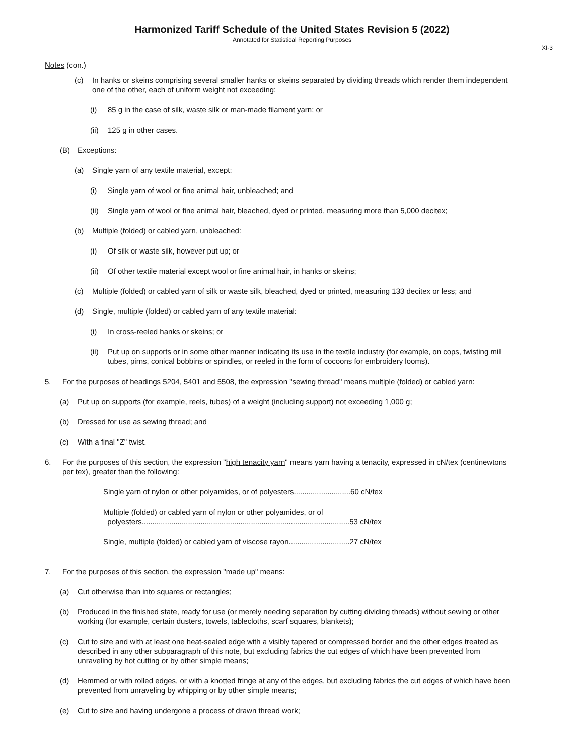Harmonized Tariff Schedule of the United States Revision 5 (2022)
Annotated for Statistical Reporting Purposes
XI-3
Notes (con.)
(c) In hanks or skeins comprising several smaller hanks or skeins separated by dividing threads which render them independent one of the other, each of uniform weight not exceeding:
(i) 85 g in the case of silk, waste silk or man-made filament yarn; or
(ii) 125 g in other cases.
(B) Exceptions:
(a) Single yarn of any textile material, except:
(i) Single yarn of wool or fine animal hair, unbleached; and
(ii) Single yarn of wool or fine animal hair, bleached, dyed or printed, measuring more than 5,000 decitex;
(b) Multiple (folded) or cabled yarn, unbleached:
(i) Of silk or waste silk, however put up; or
(ii) Of other textile material except wool or fine animal hair, in hanks or skeins;
(c) Multiple (folded) or cabled yarn of silk or waste silk, bleached, dyed or printed, measuring 133 decitex or less; and
(d) Single, multiple (folded) or cabled yarn of any textile material:
(i) In cross-reeled hanks or skeins; or
(ii) Put up on supports or in some other manner indicating its use in the textile industry (for example, on cops, twisting mill tubes, pirns, conical bobbins or spindles, or reeled in the form of cocoons for embroidery looms).
5. For the purposes of headings 5204, 5401 and 5508, the expression "sewing thread" means multiple (folded) or cabled yarn:
(a) Put up on supports (for example, reels, tubes) of a weight (including support) not exceeding 1,000 g;
(b) Dressed for use as sewing thread; and
(c) With a final "Z" twist.
6. For the purposes of this section, the expression "high tenacity yarn" means yarn having a tenacity, expressed in cN/tex (centinewtons per tex), greater than the following:
Single yarn of nylon or other polyamides, or of polyesters...........................60 cN/tex
Multiple (folded) or cabled yarn of nylon or other polyamides, or of
polyesters...................................................................................................53 cN/tex
Single, multiple (folded) or cabled yarn of viscose rayon.............................27 cN/tex
7. For the purposes of this section, the expression "made up" means:
(a) Cut otherwise than into squares or rectangles;
(b) Produced in the finished state, ready for use (or merely needing separation by cutting dividing threads) without sewing or other working (for example, certain dusters, towels, tablecloths, scarf squares, blankets);
(c) Cut to size and with at least one heat-sealed edge with a visibly tapered or compressed border and the other edges treated as described in any other subparagraph of this note, but excluding fabrics the cut edges of which have been prevented from unraveling by hot cutting or by other simple means;
(d) Hemmed or with rolled edges, or with a knotted fringe at any of the edges, but excluding fabrics the cut edges of which have been prevented from unraveling by whipping or by other simple means;
(e) Cut to size and having undergone a process of drawn thread work;